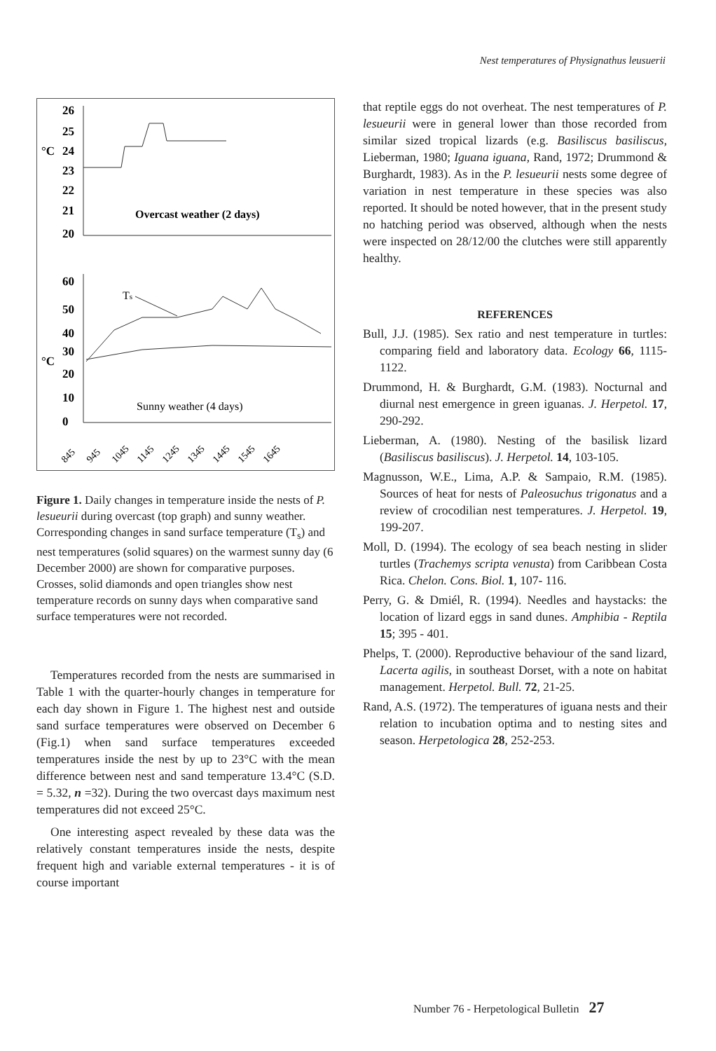Nest temperatures of Physignathus leusuerii
26
25
°C
24
23
22
21
20
60
50
40
°C
30
20
10
0
Overcast weather (2 days)
Sunny weather (4 days)
Ts
845
945
1045
1145
1245
1345
1445
1545
1645
Figure 1. Daily changes in temperature inside the nests of P. lesueurii during overcast (top graph) and sunny weather. Corresponding changes in sand surface temperature (T<sub>s</sub>) and nest temperatures (solid squares) on the warmest sunny day (6 December 2000) are shown for comparative purposes. Crosses, solid diamonds and open triangles show nest temperature records on sunny days when comparative sand surface temperatures were not recorded.
Temperatures recorded from the nests are summarised in Table 1 with the quarter-hourly changes in temperature for each day shown in Figure 1. The highest nest and outside sand surface temperatures were observed on December 6 (Fig.1) when sand surface temperatures exceeded temperatures inside the nest by up to 23°C with the mean difference between nest and sand temperature 13.4°C (S.D. = 5.32, n =32). During the two overcast days maximum nest temperatures did not exceed 25°C.
One interesting aspect revealed by these data was the relatively constant temperatures inside the nests, despite frequent high and variable external temperatures - it is of course important
that reptile eggs do not overheat. The nest temperatures of P. lesueurii were in general lower than those recorded from similar sized tropical lizards (e.g. Basiliscus basiliscus, Lieberman, 1980; Iguana iguana, Rand, 1972; Drummond & Burghardt, 1983). As in the P. lesueurii nests some degree of variation in nest temperature in these species was also reported. It should be noted however, that in the present study no hatching period was observed, although when the nests were inspected on 28/12/00 the clutches were still apparently healthy.
REFERENCES
Bull, J.J. (1985). Sex ratio and nest temperature in turtles: comparing field and laboratory data. Ecology 66, 1115-1122.
Drummond, H. & Burghardt, G.M. (1983). Nocturnal and diurnal nest emergence in green iguanas. J. Herpetol. 17, 290-292.
Lieberman, A. (1980). Nesting of the basilisk lizard (Basiliscus basiliscus). J. Herpetol. 14, 103-105.
Magnusson, W.E., Lima, A.P. & Sampaio, R.M. (1985). Sources of heat for nests of Paleosuchus trigonatus and a review of crocodilian nest temperatures. J. Herpetol. 19, 199-207.
Moll, D. (1994). The ecology of sea beach nesting in slider turtles (Trachemys scripta venusta) from Caribbean Costa Rica. Chelon. Cons. Biol. 1, 107- 116.
Perry, G. & Dmiél, R. (1994). Needles and haystacks: the location of lizard eggs in sand dunes. Amphibia - Reptila 15; 395 - 401.
Phelps, T. (2000). Reproductive behaviour of the sand lizard, Lacerta agilis, in southeast Dorset, with a note on habitat management. Herpetol. Bull. 72, 21-25.
Rand, A.S. (1972). The temperatures of iguana nests and their relation to incubation optima and to nesting sites and season. Herpetologica 28, 252-253.
Number 76 - Herpetological Bulletin 27